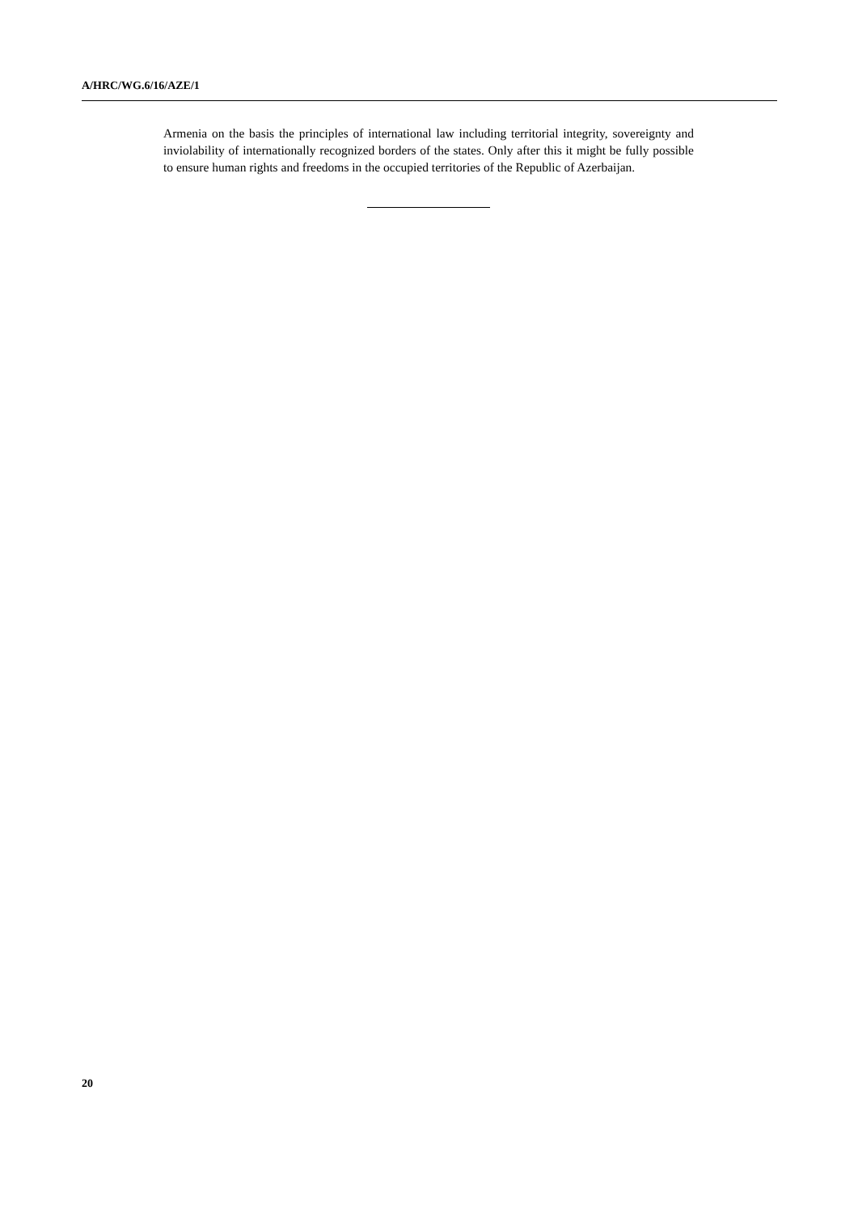A/HRC/WG.6/16/AZE/1
Armenia on the basis the principles of international law including territorial integrity, sovereignty and inviolability of internationally recognized borders of the states. Only after this it might be fully possible to ensure human rights and freedoms in the occupied territories of the Republic of Azerbaijan.
20